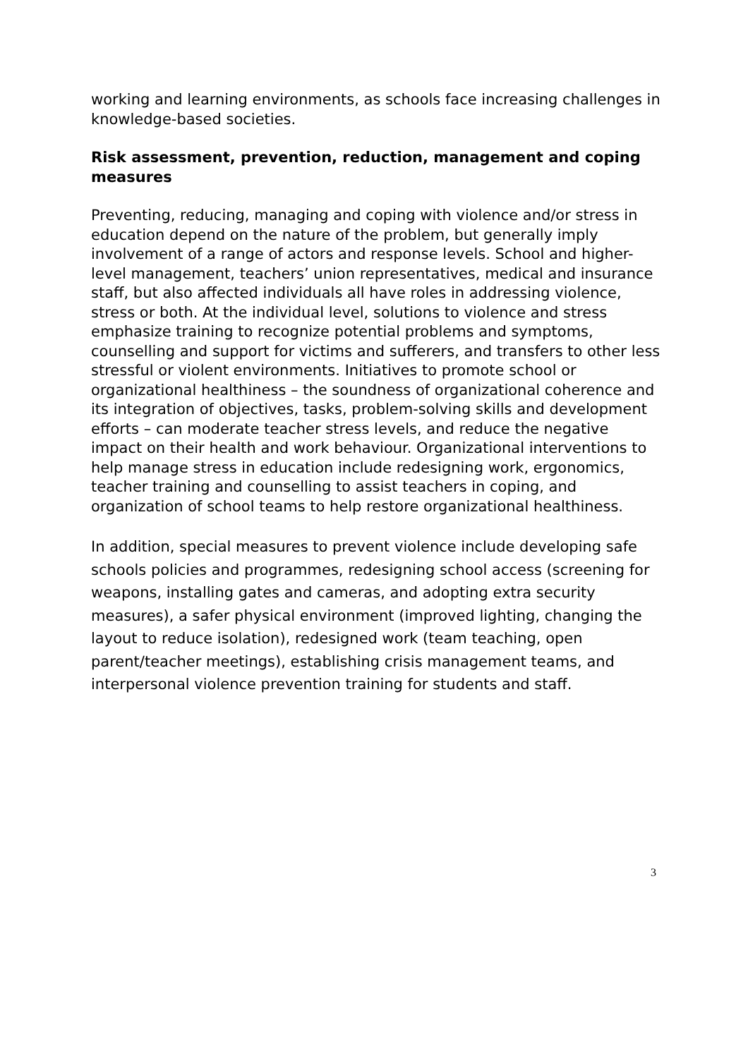working and learning environments, as schools face increasing challenges in knowledge-based societies.
Risk assessment, prevention, reduction, management and coping measures
Preventing, reducing, managing and coping with violence and/or stress in education depend on the nature of the problem, but generally imply involvement of a range of actors and response levels. School and higher-level management, teachers’ union representatives, medical and insurance staff, but also affected individuals all have roles in addressing violence, stress or both. At the individual level, solutions to violence and stress emphasize training to recognize potential problems and symptoms, counselling and support for victims and sufferers, and transfers to other less stressful or violent environments. Initiatives to promote school or organizational healthiness – the soundness of organizational coherence and its integration of objectives, tasks, problem-solving skills and development efforts – can moderate teacher stress levels, and reduce the negative impact on their health and work behaviour. Organizational interventions to help manage stress in education include redesigning work, ergonomics, teacher training and counselling to assist teachers in coping, and organization of school teams to help restore organizational healthiness.
In addition, special measures to prevent violence include developing safe schools policies and programmes, redesigning school access (screening for weapons, installing gates and cameras, and adopting extra security measures), a safer physical environment (improved lighting, changing the layout to reduce isolation), redesigned work (team teaching, open parent/teacher meetings), establishing crisis management teams, and interpersonal violence prevention training for students and staff.
3